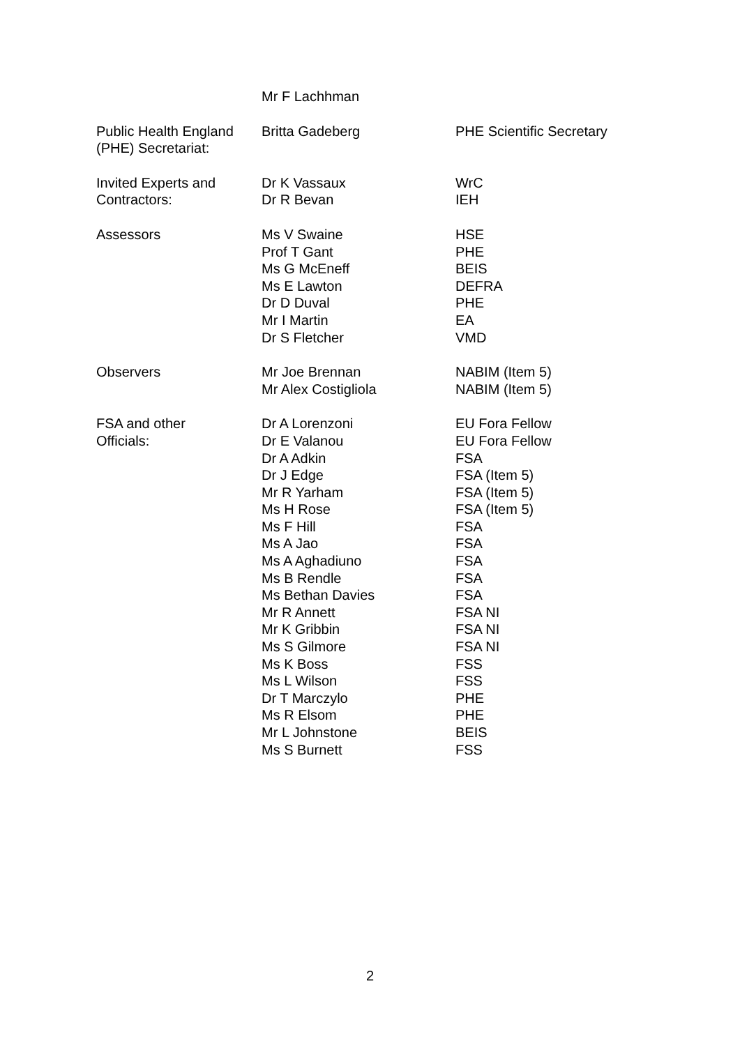| | Mr F Lachhman | |
| Public Health England (PHE) Secretariat: | Britta Gadeberg | PHE Scientific Secretary |
| Invited Experts and Contractors: | Dr K Vassaux Dr R Bevan | WrC IEH |
| Assessors | Ms V Swaine Prof T Gant Ms G McEneff Ms E Lawton Dr D Duval Mr I Martin Dr S Fletcher | HSE PHE BEIS DEFRA PHE EA VMD |
| Observers | Mr Joe Brennan Mr Alex Costigliola | NABIM (Item 5) NABIM (Item 5) |
| FSA and other Officials: | Dr A Lorenzoni Dr E Valanou Dr A Adkin Dr J Edge Mr R Yarham Ms H Rose Ms F Hill Ms A Jao Ms A Aghadiuno Ms B Rendle Ms Bethan Davies Mr R Annett Mr K Gribbin Ms S Gilmore Ms K Boss Ms L Wilson Dr T Marczylo Ms R Elsom Mr L Johnstone Ms S Burnett | EU Fora Fellow EU Fora Fellow FSA FSA (Item 5) FSA (Item 5) FSA (Item 5) FSA FSA FSA FSA FSA FSA NI FSA NI FSA NI FSS FSS PHE PHE BEIS FSS |
2